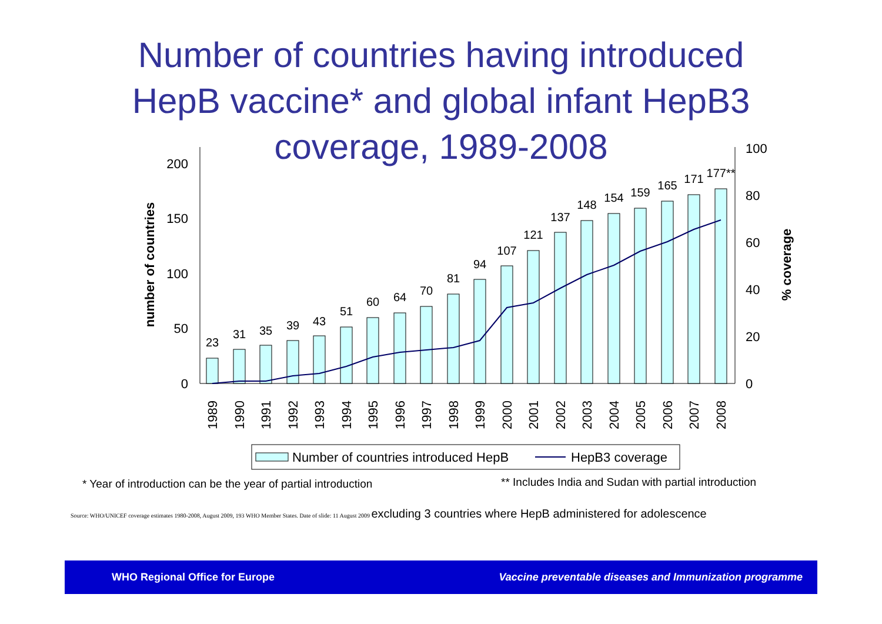Number of countries having introduced
HepB vaccine* and global infant HepB3
coverage, 1989-2008
0
50
100
150
200
0
20
40
60
80
100
number of countries
% coverage
23
31
35
39
43
51
60
64
70
81
94
107
121
137
148
154
159
165
171
177**
1989
1990
1991
1992
1993
1994
1995
1996
1997
1998
1999
2000
2001
2002
2003
2004
2005
2006
2007
2008
Number of countries introduced HepB
HepB3 coverage
* Year of introduction can be the year of partial introduction ** Includes India and Sudan with partial introduction
Source: WHO/UNICEF coverage estimates 1980-2008, August 2009, 193 WHO Member States. Date of slide: 11 August 2009 excluding 3 countries where HepB administered for adolescence
WHO Regional Office for Europe Vaccine preventable diseases and Immunization programme